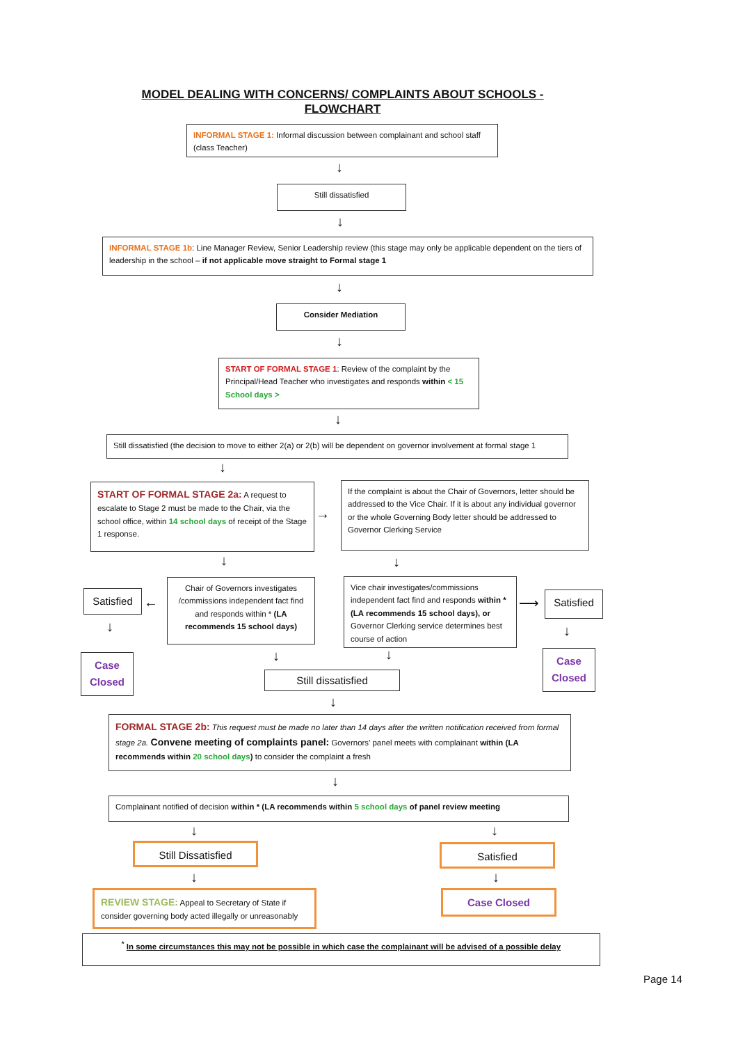MODEL DEALING WITH CONCERNS/ COMPLAINTS ABOUT SCHOOLS -
FLOWCHART
INFORMAL STAGE 1: Informal discussion between complainant and school staff (class Teacher)
↓
Still dissatisfied
↓
INFORMAL STAGE 1b: Line Manager Review, Senior Leadership review (this stage may only be applicable dependent on the tiers of leadership in the school – if not applicable move straight to Formal stage 1
↓
Consider Mediation
↓
START OF FORMAL STAGE 1: Review of the complaint by the Principal/Head Teacher who investigates and responds within < 15 School days >
↓
Still dissatisfied (the decision to move to either 2(a) or 2(b) will be dependent on governor involvement at formal stage 1
↓
START OF FORMAL STAGE 2a: A request to escalate to Stage 2 must be made to the Chair, via the school office, within 14 school days of receipt of the Stage 1 response.
→
If the complaint is about the Chair of Governors, letter should be addressed to the Vice Chair. If it is about any individual governor or the whole Governing Body letter should be addressed to Governor Clerking Service
↓ ↓
Satisfied
←
Chair of Governors investigates /commissions independent fact find and responds within * (LA recommends 15 school days)
Vice chair investigates/commissions independent fact find and responds within * (LA recommends 15 school days), or Governor Clerking service determines best course of action
⟶
Satisfied
↓ ↓
Case Closed
Case Closed
↓ ↓
Still dissatisfied
↓
FORMAL STAGE 2b: This request must be made no later than 14 days after the written notification received from formal stage 2a. Convene meeting of complaints panel: Governors’ panel meets with complainant within (LA recommends within 20 school days) to consider the complaint a fresh
↓
Complainant notified of decision within * (LA recommends within 5 school days of panel review meeting
↓ ↓
Still Dissatisfied Satisfied
↓ ↓
REVIEW STAGE: Appeal to Secretary of State if consider governing body acted illegally or unreasonably
Case Closed
<sup>*</sup> In some circumstances this may not be possible in which case the complainant will be advised of a possible delay
Page 14